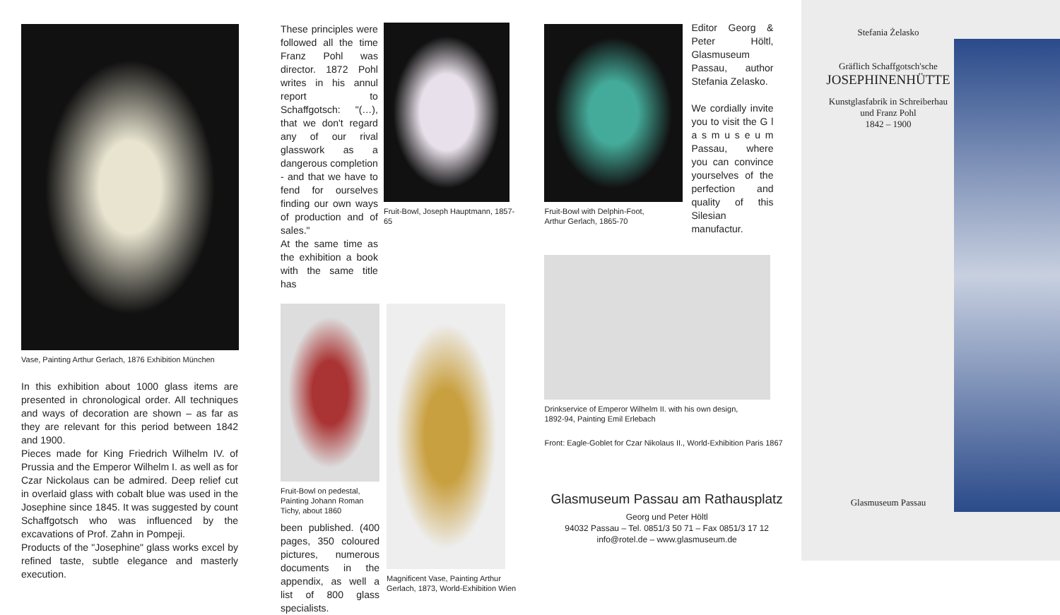Vase, Painting Arthur Gerlach, 1876 Exhibition München
In this exhibition about 1000 glass items are presented in chronological order. All techniques and ways of decoration are shown – as far as they are relevant for this period between 1842 and 1900.
Pieces made for King Friedrich Wilhelm IV. of Prussia and the Emperor Wilhelm I. as well as for Czar Nickolaus can be admired. Deep relief cut in overlaid glass with cobalt blue was used in the Josephine since 1845. It was suggested by count Schaffgotsch who was influenced by the excavations of Prof. Zahn in Pompeji.
Products of the "Josephine" glass works excel by refined taste, subtle elegance and masterly execution.
These principles were followed all the time Franz Pohl was director. 1872 Pohl writes in his annul report to Schaffgotsch: "(…), that we don't regard any of our rival glasswork as a dangerous completion - and that we have to fend for ourselves finding our own ways of production and of sales."
At the same time as the exhibition a book with the same title has
Fruit-Bowl, Joseph Hauptmann, 1857-65
Fruit-Bowl on pedestal, Painting Johann Roman Tichy, about 1860
been published. (400 pages, 350 coloured pictures, numerous documents in the appendix, as well a list of 800 glass specialists.
Magnificent Vase, Painting Arthur Gerlach, 1873, World-Exhibition Wien
Fruit-Bowl with Delphin-Foot,
Arthur Gerlach, 1865-70
Editor Georg & Peter Höltl, Glasmuseum Passau, author Stefania Zelasko.
We cordially invite you to visit the G l a s m u s e u m Passau, where you can convince yourselves of the perfection and quality of this Silesian manufactur.
Drinkservice of Emperor Wilhelm II. with his own design,
1892-94, Painting Emil Erlebach
Front: Eagle-Goblet for Czar Nikolaus II., World-Exhibition Paris 1867
Glasmuseum Passau am Rathausplatz
Georg und Peter Höltl
94032 Passau – Tel. 0851/3 50 71 – Fax 0851/3 17 12
info@rotel.de – www.glasmuseum.de
Stefania Żelasko
Gräflich Schaffgotsch'sche
JOSEPHINENHÜTTE
Kunstglasfabrik in Schreiberhau
und Franz Pohl
1842 – 1900
Glasmuseum Passau